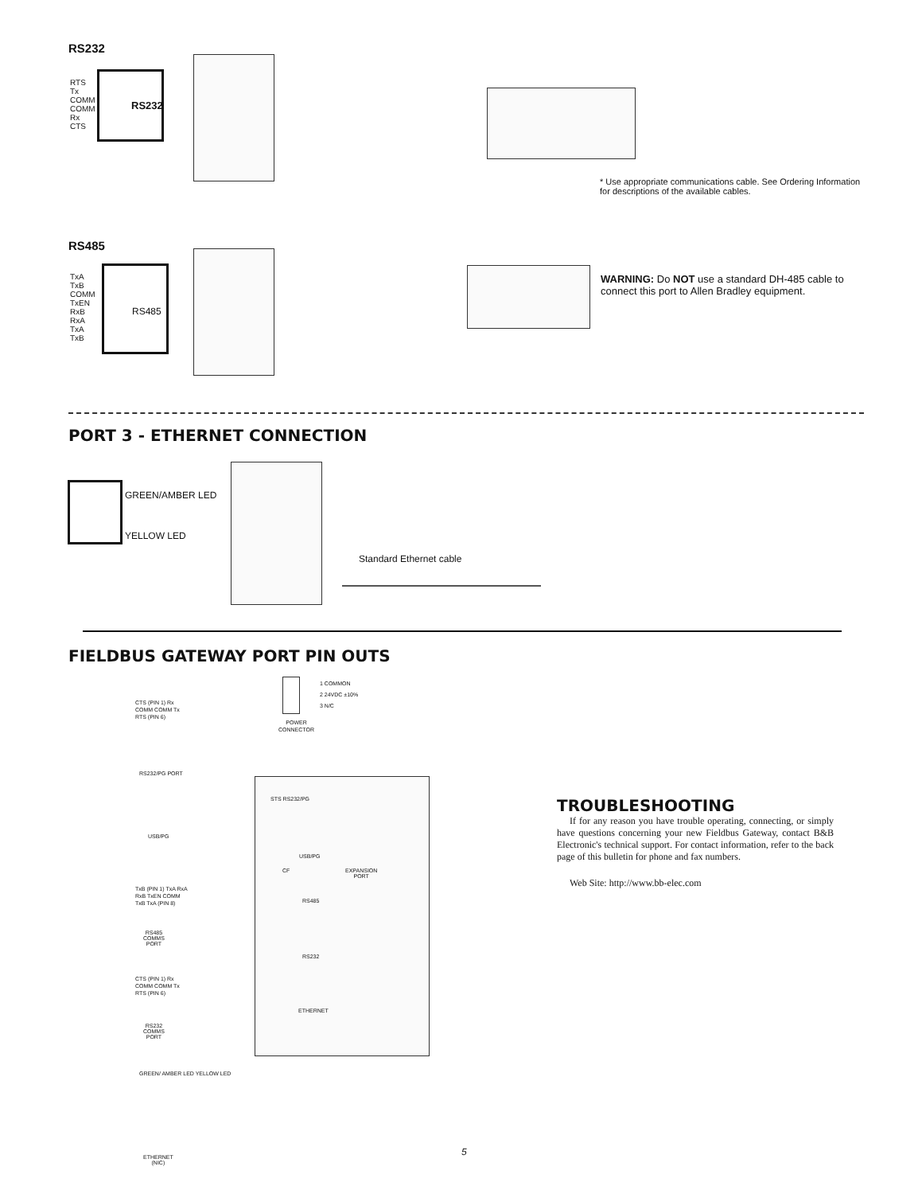RS232
RTS
Tx
COMM
COMM
Rx
CTS
RS232
* Use appropriate communications cable. See Ordering Information for descriptions of the available cables.
RS485
TxA
TxB
COMM
TxEN
RxB
RxA
TxA
TxB
RS485
WARNING: Do NOT use a standard DH-485 cable to connect this port to Allen Bradley equipment.
PORT 3 - ETHERNET CONNECTION
GREEN/AMBER LED
YELLOW LED
Standard Ethernet cable
FIELDBUS GATEWAY PORT PIN OUTS
1 COMMON
2 24VDC ±10%
3 N/C
POWER
CONNECTOR
STS RS232/PG
USB/PG
CF
EXPANSION
PORT
RS485
RS232
ETHERNET
CTS (PIN 1) Rx COMM COMM Tx RTS (PIN 6)
RS232/PG PORT
USB/PG
TxB (PIN 1) TxA RxA RxB TxEN COMM TxB TxA (PIN 8)
RS485
COMMS
PORT
CTS (PIN 1) Rx COMM COMM Tx RTS (PIN 6)
RS232
COMMS
PORT
GREEN/ AMBER LED YELLOW LED
ETHERNET
(NIC)
TROUBLESHOOTING
If for any reason you have trouble operating, connecting, or simply have questions concerning your new Fieldbus Gateway, contact B&B Electronic's technical support. For contact information, refer to the back page of this bulletin for phone and fax numbers.
Web Site: http://www.bb-elec.com
5